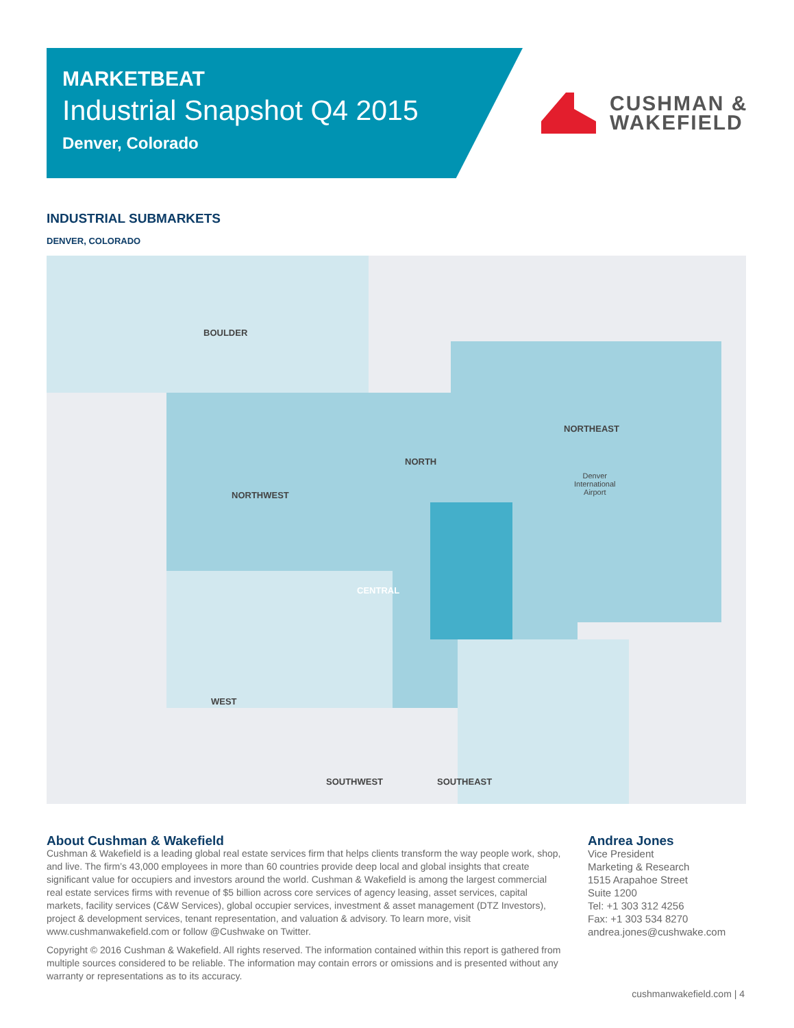MARKETBEAT
Industrial Snapshot Q4 2015
Denver, Colorado
CUSHMAN &
WAKEFIELD
INDUSTRIAL SUBMARKETS
DENVER, COLORADO
BOULDER
NORTHWEST
NORTH
NORTHEAST
Denver
International
Airport
CENTRAL
WEST
SOUTHWEST SOUTHEAST
About Cushman & Wakefield
Cushman & Wakefield is a leading global real estate services firm that helps clients transform the way people work, shop, and live. The firm’s 43,000 employees in more than 60 countries provide deep local and global insights that create significant value for occupiers and investors around the world. Cushman & Wakefield is among the largest commercial real estate services firms with revenue of $5 billion across core services of agency leasing, asset services, capital markets, facility services (C&W Services), global occupier services, investment & asset management (DTZ Investors), project & development services, tenant representation, and valuation & advisory. To learn more, visit www.cushmanwakefield.com or follow @Cushwake on Twitter.
Copyright © 2016 Cushman & Wakefield. All rights reserved. The information contained within this report is gathered from multiple sources considered to be reliable. The information may contain errors or omissions and is presented without any warranty or representations as to its accuracy.
Andrea Jones
Vice President
Marketing & Research
1515 Arapahoe Street
Suite 1200
Tel: +1 303 312 4256
Fax: +1 303 534 8270
andrea.jones@cushwake.com
cushmanwakefield.com | 4